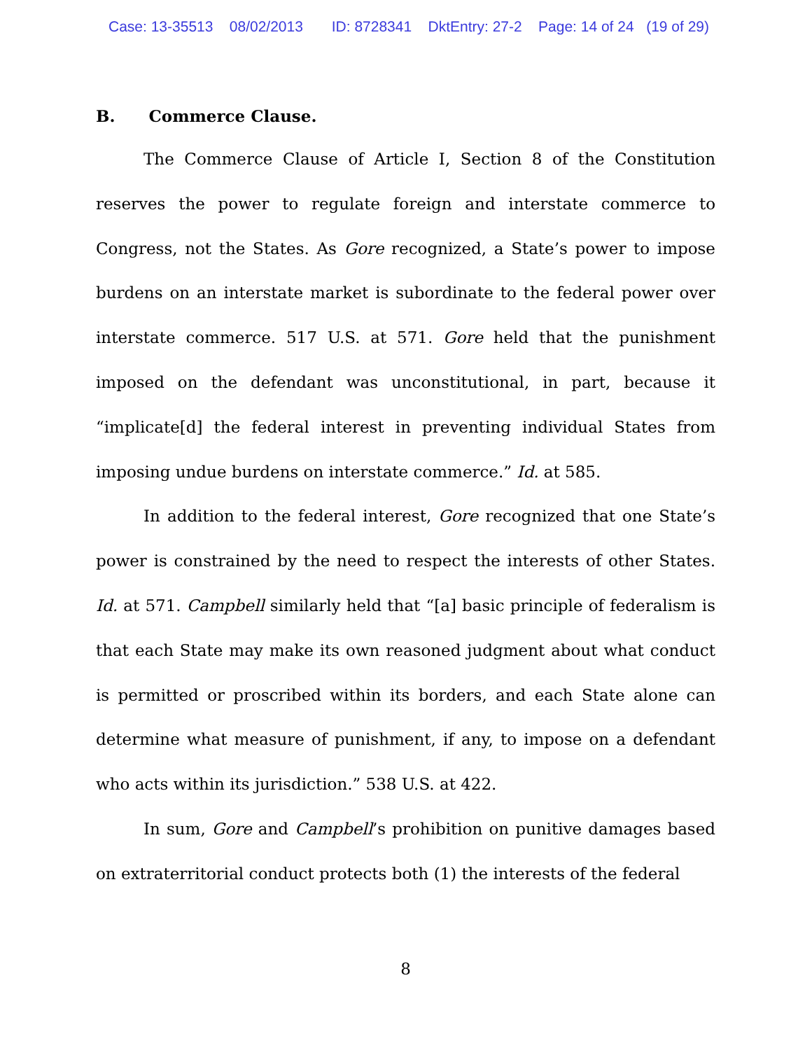Case: 13-35513 08/02/2013 ID: 8728341 DktEntry: 27-2 Page: 14 of 24 (19 of 29)
B. Commerce Clause.
The Commerce Clause of Article I, Section 8 of the Constitution reserves the power to regulate foreign and interstate commerce to Congress, not the States. As Gore recognized, a State’s power to impose burdens on an interstate market is subordinate to the federal power over interstate commerce. 517 U.S. at 571. Gore held that the punishment imposed on the defendant was unconstitutional, in part, because it “implicate[d] the federal interest in preventing individual States from imposing undue burdens on interstate commerce.” Id. at 585.
In addition to the federal interest, Gore recognized that one State’s power is constrained by the need to respect the interests of other States. Id. at 571. Campbell similarly held that “[a] basic principle of federalism is that each State may make its own reasoned judgment about what conduct is permitted or proscribed within its borders, and each State alone can determine what measure of punishment, if any, to impose on a defendant who acts within its jurisdiction.” 538 U.S. at 422.
In sum, Gore and Campbell’s prohibition on punitive damages based on extraterritorial conduct protects both (1) the interests of the federal
8